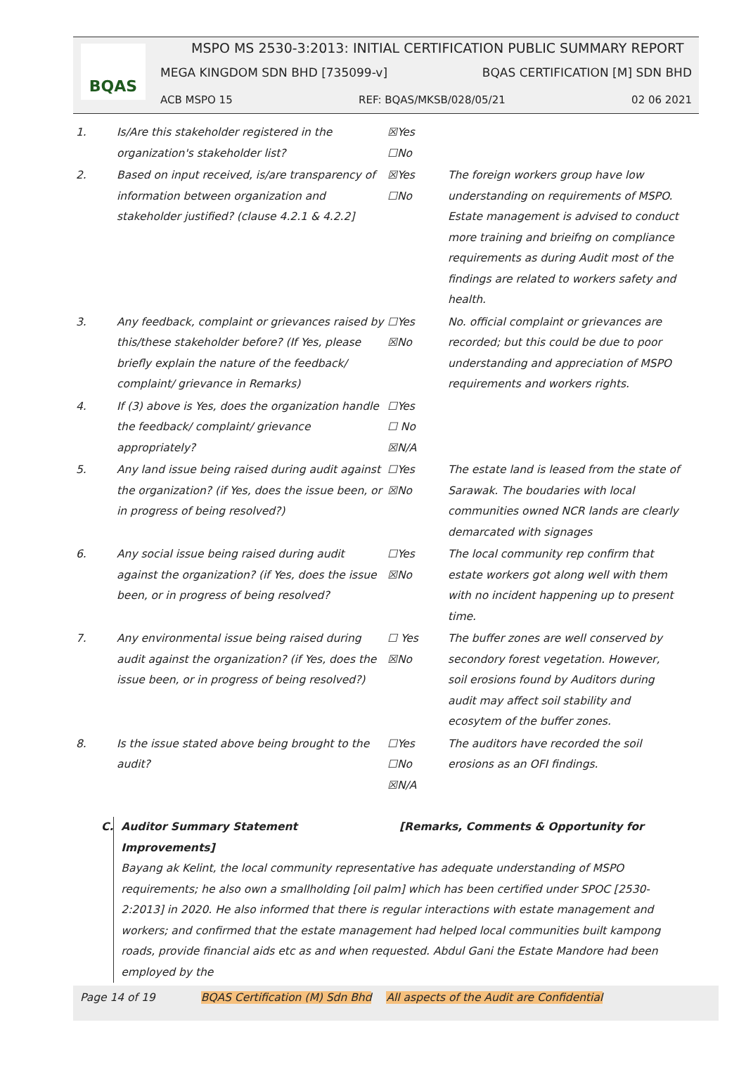BQAS
MSPO MS 2530-3:2013: INITIAL CERTIFICATION PUBLIC SUMMARY REPORT
MEGA KINGDOM SDN BHD [735099-v] BQAS CERTIFICATION [M] SDN BHD
ACB MSPO 15 REF: BQAS/MKSB/028/05/21 02 06 2021
| 1. | Is/Are this stakeholder registered in the organization's stakeholder list? | ☒Yes ☐No | |
| 2. | Based on input received, is/are transparency of information between organization and stakeholder justified? (clause 4.2.1 & 4.2.2] | ☒Yes ☐No | The foreign workers group have low understanding on requirements of MSPO. Estate management is advised to conduct more training and brieifng on compliance requirements as during Audit most of the findings are related to workers safety and health. |
| 3. | Any feedback, complaint or grievances raised by this/these stakeholder before? (If Yes, please briefly explain the nature of the feedback/ complaint/ grievance in Remarks) | ☐Yes ☒No | No. official complaint or grievances are recorded; but this could be due to poor understanding and appreciation of MSPO requirements and workers rights. |
| 4. | If (3) above is Yes, does the organization handle the feedback/ complaint/ grievance appropriately? | ☐Yes ☐ No ☒N/A | |
| 5. | Any land issue being raised during audit against the organization? (if Yes, does the issue been, or in progress of being resolved?) | ☐Yes ☒No | The estate land is leased from the state of Sarawak. The boudaries with local communities owned NCR lands are clearly demarcated with signages |
| 6. | Any social issue being raised during audit against the organization? (if Yes, does the issue been, or in progress of being resolved? | ☐Yes ☒No | The local community rep confirm that estate workers got along well with them with no incident happening up to present time. |
| 7. | Any environmental issue being raised during audit against the organization? (if Yes, does the issue been, or in progress of being resolved?) | ☐ Yes ☒No | The buffer zones are well conserved by secondory forest vegetation. However, soil erosions found by Auditors during audit may affect soil stability and ecosytem of the buffer zones. |
| 8. | Is the issue stated above being brought to the audit? | ☐Yes ☐No ☒N/A | The auditors have recorded the soil erosions as an OFI findings. |
C. Auditor Summary Statement [Remarks, Comments & Opportunity for Improvements]
Bayang ak Kelint, the local community representative has adequate understanding of MSPO requirements; he also own a smallholding [oil palm] which has been certified under SPOC [2530-2:2013] in 2020. He also informed that there is regular interactions with estate management and workers; and confirmed that the estate management had helped local communities built kampong roads, provide financial aids etc as and when requested. Abdul Gani the Estate Mandore had been employed by the
Page 14 of 19 BQAS Certification (M) Sdn Bhd All aspects of the Audit are Confidential